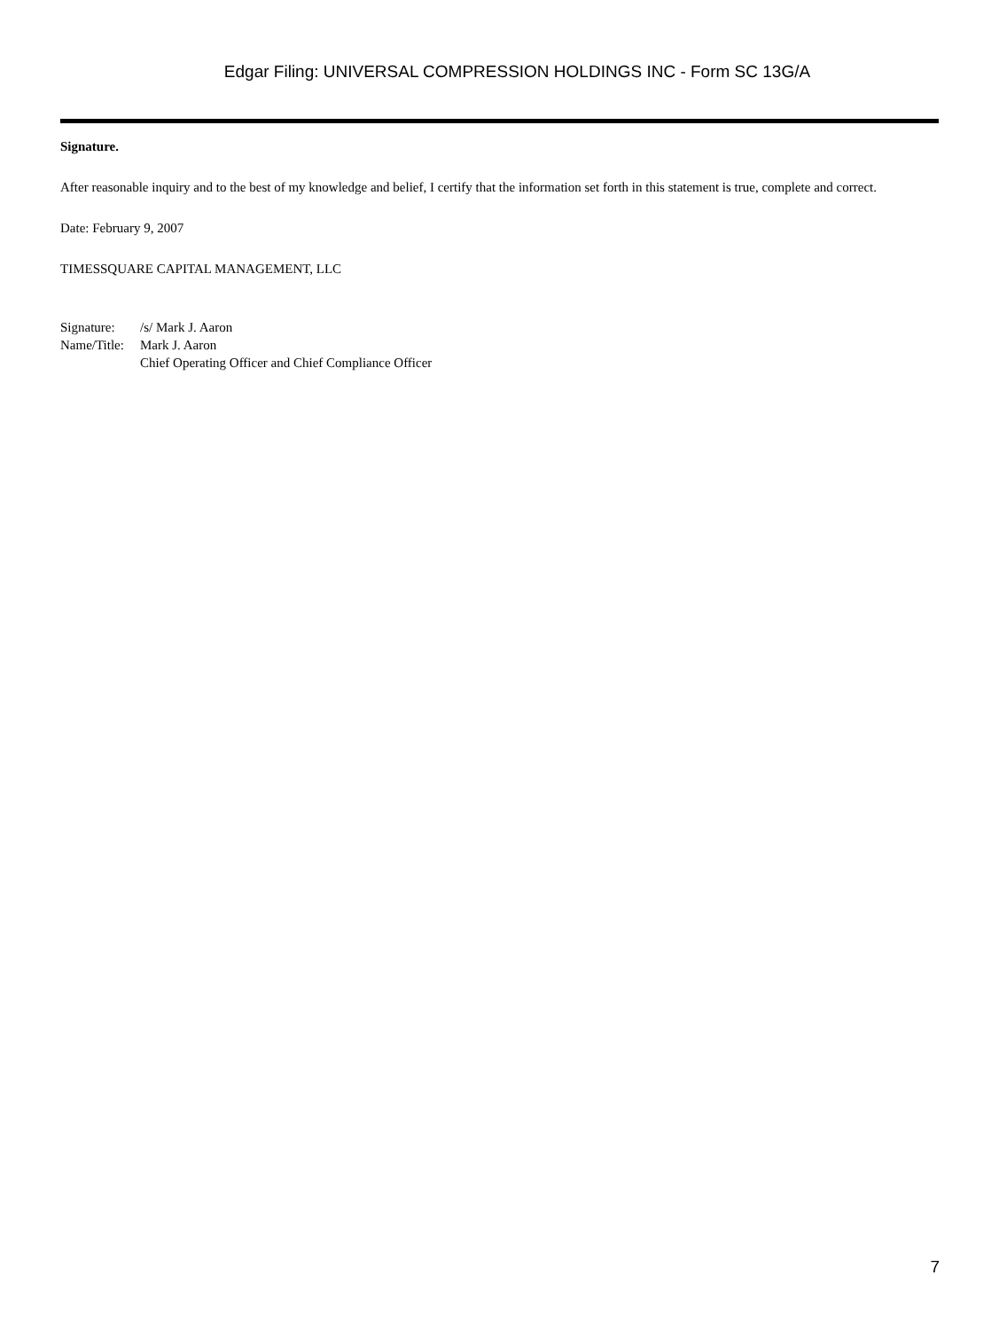Edgar Filing: UNIVERSAL COMPRESSION HOLDINGS INC - Form SC 13G/A
Signature.
After reasonable inquiry and to the best of my knowledge and belief, I certify that the information set forth in this statement is true, complete and correct.
Date: February 9, 2007
TIMESSQUARE CAPITAL MANAGEMENT, LLC
| Signature: | /s/ Mark J. Aaron |
| Name/Title: | Mark J. Aaron Chief Operating Officer and Chief Compliance Officer |
7